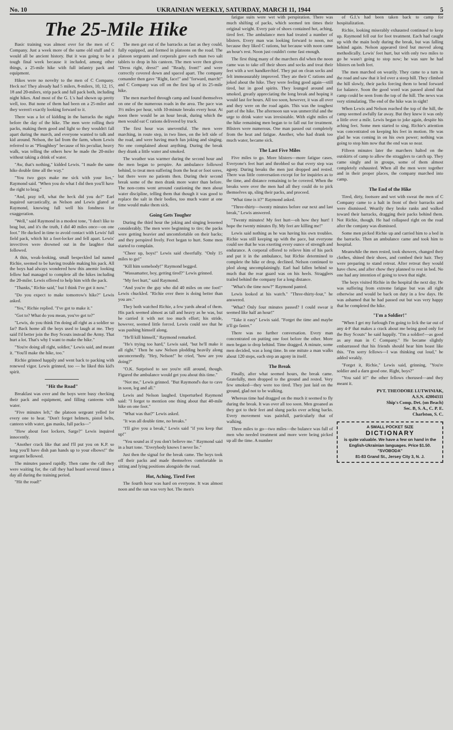No. 10 UKRAINIAN WEEKLY, SATURDAY, MARCH 11, 1944 5
The 25-Mile Hike
Basic training was almost over for the men of C Company. Just a week more of the same old stuff and it would all be ancient history. But it was going to be a tough final week because it included, among other things, a 25-mile hike with full infantry pack and equipment.
Hikes were no novelty to the men of C Company. Heck no! They already had 5 milers, 8-milers, 10, 12, 15, 18 and 20-milers, strip pack and full pack both, including night hikes. And most of the G. I.'s had shown up pretty well, too. But none of them had been on a 25-miler and they weren't exactly looking forward to it.
There was a lot of kidding in the barracks the night before the day of the hike. The men were rolling their packs, making them good and light so they wouldn't fall apart during the march, and everyone wanted to talk and kid around. Nelson, the lad from the farm, whom Lewis referred to as "Ploughboy" because of his peculiar, heavy walk, was telling the others how he made the 20-miler without taking a drink of water.
"Aw, that's nothing," kidded Lewis. "I made the same hike double time all the way."
"You two guys make me sick with your lies," Raymond said. "When you do what I did then you'll have the right to brag."
"And, pray tell, what the heck did you do?" Earl inquired sarcastically, as Nelson and Lewis glared at Raymond, knowing full well his fondness for exaggeration.
"Well," said Raymond in a modest tone, "I don't like to brag but, and it's the truth, I did 40 miles once—on one foot." He ducked in time to avoid contact with Lewis' full field pack, which hit a foot-locker and fell apart. Lewis' invectives were drowned out in the laughter that followed.
A thin, weak-looking, small bespeckled lad named Richie, seemed to be having trouble making his pack. All the boys had always wondered how this anemic looking fellow had managed to complete all the hikes including the 20-miler. Lewis offered to help him with the pack.
"Thanks," Richie said," but I think I've got it now."
"Do you expect to make tomorrow's hike?" Lewis asked.
"Yes," Richie replied. "I've got to make it."
"Got to? What do you mean, you've got to?"
"Lewis, do you think I'm doing all right as a soldier so far? Back home all the boys used to laugh at me. They said I'd better join the Boy Scouts instead the Army. That hurt a lot. That's why I want to make the hike."
"You're doing all right, soldier," Lewis said, and meant it. "You'll make the hike, too."
Richie grinned happily and went back to packing with renewed vigor. Lewis grinned, too — he liked this kid's spirit.
"Hit the Road"
Breakfast was over and the boys were busy checking their pack and equipment, and filling canteens with water.
"Five minutes left," the platoon sergeant yelled for every one to hear. "Don't forget helmets, pistol belts, canteen with water, gas masks, full packs—"
"How about foot lockers, Sarge?" Lewis inquired innocently.
"Another crack like that and I'll put you on K.P. so long you'll have dish pan hands up to your elbows!" the sergeant bellowed.
The minutes passed rapidly. Then came the call they were waiting for, the call they had heard several times a day all during the training period.
"Hit the road!"
The men got out of the barracks as fast as they could, fully equipped, and formed in platoons on the road. The platoon sergeants and corporals gave each man two salt tablets to drop in his canteen. The men were then given "Dress right, dress!" and "Ready, front!" and were correctly covered down and spaced apart. The company comander then gave "Right, face!" and "forward, march!" and C Company was off on the first lap of its 25-mile hike.
The men marched through camp and found themselves on one of the numerous roads in the area. The pace was 3½ miles per hour, with 10-minute breaks every hour. At noon there would be an hour break, during which the men would eat C rations delivered by truck.
The first hour was uneventful. The men were marching, in route step, in two lines, on the left side of the road, and were having much fun joking and singing. No one complained about anything. During the break they drank a little water and smoked.
The weather was warmer during the second hour and the men began to perspire. An ambulance followed behind, to treat men suffering from the heat or foot sores, but there were no patients then. During their second break some of the men drank more water than before. The non-coms went arround cautioning the men about water discipline, telling them that though it was good to replace the salt in their bodies, too much water at one time would make them sick.
Going Gets Tougher
During the third hour the joking and singing lessened considerably. The men were beginning to tire; the packs were getting heavier and uncomfortable on their backs; and they perspired freely. Feet began to hurt. Some men started to complain.
"Cheer up, boys!" Lewis said cheerfully. "Only 15 miles to go!"
"Kill him somebody!" Raymond begged.
"Wassamatter, boy, getting tired?" Lewis grinned.
"My feet hurt," said Raymond.
"And you're the guy who did 40 miles on one foot!" Lewis chuckled. "Richie over there is doing better than you are."
They both watched Richie, a few yards ahead of them. His pack seemed almost as tall and heavy as he was, but he carried it with not too much effort; his stride, however, seemed little forced. Lewis could see that he was pushing himself along.
"He'll kill himself," Raymond remarked.
"He's trying too hard," Lewis said, "but he'll make it all right." Then he saw Nelson plodding heavily along unconcernedly. "Hey, Nelson!" he cried, "how are you doing?"
"O.K. Surprised to see you're still around, though. Figured the ambulance would get you about this time."
"Not me," Lewis grinned. "But Raymond's due to cave in soon, leg and all."
Lewis and Nelson laughed. Unperturbed Raymond said: "I forgot to mention one thing about that 40-mile hike on one foot."
"What was that?" Lewis asked.
"It was all double time, no breaks."
"I'll give you a break," Lewis said "if you keep that up!"
"You sound as if you don't believe me." Raymond said in a hurt tone. "Everybody knows I never lie."
Just then the signal for the break came. The boys took off their packs and made themselves comfortable in sitting and lying positions alongside the road.
Hot, Aching, Tired Feet
The fourth hour was hard on everyone. It was almost noon and the sun was very hot. The men's
fatigue suits were wet with perspiration. There was much shifting of packs, which seemed ten times their original weight. Every pair of shoes contained hot, aching, tired feet. The ambulance men had treated a number of blisters. Every man was looking forward to noon, not because they liked C rations, but because with noon came an hour's rest. Noon just couldn't come fast enough.
The first thing many of the marchers did when the noon came was to take off their shoes and socks and treat their feet with a wet handkerchief. They put on clean socks and felt immeasurably improved. They ate their C rations and joked about the hike. They were feeling good again—still tired, but in good spirits. They lounged around and smoked, greatly appreciating the long break and hoping it would last for hours. All too soon, however, it was all over and they were on the road again. This was the toughest part of the hike. The afternoon sun was unmerciful and the urge to drink water was irresistable. With eight miles of the hike remaining men began to to fall out for treatment. Blisters were numerous. One man passed out completely from the heat and fatigue. Another, who had drank too much water, became sick.
The Last Five Miles
Five miles to go. More blisters—more fatigue cases. Everyone's feet hurt and throbbed so that every step was agony. During breaks the men just dropped and rested. There was little conversation except for for inquiries as to the time, and distance remaining to be covered. When the breaks were over the men had all they could do to pick themselves up, sling their packs, and proceed.
"What time is it?" Raymond asked.
"Three-thirty—twenty minutes before our next and last break," Lewis answered.
"Twenty minutes! My feet hurt—oh how they hurt! I hope the twenty minutes fly. My feet are killing me!"
Lewis said nothing as he was having his own troubles. Richie was still keeping up with the pace, but everyone could see that he was exerting every ounce of strength and endurance. A corporal offered to relieve him of his pack and put it in the ambulance, but Richie determined to complete the hike or drop, declined. Nelson continued to plod along uncomplainingly. Earl had fallen behind so much that the rear guard was on his heels. Stragglers trailed behind the company for a long distance.
"What's the time now?" Raymond panted.
Lewis looked at his watch." "Three-thirty-four," he answered.
"What? Only four minutes passed? I could swear it seemed like half an hour!"
"Take it easy" Lewis said. "Forget the time and maybe it'll go faster."
There was no further conversation. Every man concentrated on putting one foot before the other. More men began to drop behind. Time dragged. A minute, some men decided, was a long time. In one mitute a man walks about 120 steps, each step an agony in itself.
The Break
Finally, after what seemed hours, the break came. Gratefully, men dropped to the ground and rested. Very few smoked—they were too tired. They just laid on the ground, glad not to be walking.
Whereas time had dragged on the much it seemed to fly during the break. It was over all too soon. Men groaned as they got to their feet and slung packs over aching backs. Every movement was painfull, particularly that of walking.
Three miles to go—two miles—the bulance was full of men who needed treatment and more were being picked up all the time. A number
of G.I.'s had been taken back to camp for hospitalization.
Richie, looking miserably exhausted continued to keep up. Raymond fell out for foot treatment. Each had caught up with the main body during the break, but was falling behind again. Nelson appeared tired but moved along methodically. Lewis' feet hurt, but with only two miles to go he wasn't going to stop now; he was sure he had blisters on both feet.
The men marched on wearily. They came to a turn in the road and saw that it led over a steep hill. They climbed the hill slowly, their packs forcing them to bend forward for balance. Soon the good word was passed alond that camp could be seen from the top of the hill. The news was very stimulating. The end of the hike was in sight!
When Lewis and Nelson reached the top of the hill, the camp seemed awfully far away. But they knew it was only a little over a mile. Lewis began to joke again, despite his aching feet. Some men started to sing. Richie's attention was concentrated on keeping his feet in motion. He was glad he was coming in on his own power; nothing was going to stop him now that the end was so near.
Fifteen minutes later the marchers halted on the outskirts of camp to allow the stragglers to catch up. They came singly and in groups, some of them almost completely exhausted. When all the men were together and in their proper places, the company marched into camp.
The End of the Hike
Tired, dirty, footsore and wet with sweat the men of C Company came to a halt in front of their barracks and were dismissed. Wearily they broke ranks and walked toward their barracks, dragging their packs behind them. Not Richie, though. He had collapsed right on the road after the comjany was dismissed.
Some men picked Richie up and carried him to a bed in the barracks. Then an ambulance came and took him to hospital.
Meanwhile the men rested, took showers, changed their clothes, shined their shoes, and combed their hair. They were preparing to stand retreat. After retreat they would have chow, and after chow they planned to rest in bed. No one had any intention of going to town that night.
The boys visited Richie in the hospital the next day. He was suffering from extreme fatigue but was all right otherwise and would be back on duty in a few days. He was ashamed that he had passed out but was very happy that he completed the hike.
"I'm a Soldier!"
"When I get my furlough I'm going to lick the tar out of any 4-F that makes a crack about me being good only for the Boy Scouts" he said happily. "I'm a soldier!—as good as any man in C Company." He became slightly embarrassed that his friends should hear him boast like this. "I'm sorry fellows—I was thinking out loud," he added weakly.
"Forget it, Richie," Lewis said, grinning, "You're soldier and a darn good one. Right, boys?"
"You said it!" the other fellows chorused—and they meant it.
PVT. THEODORE LUTWINIAK,
A.S.N. 42004311
Ship's Comp. Det. (on Beach)
Sec. B, S. A., C. P. E.
Charlston, S. C.
A SMALL POCKET SIZE
DICTIONARY
is quite valuable. We have a few on hand in the English-Ukrainian languages. Price $1.50.
"SVOBODA"
81-83 Grand St., Jersey City 3, N. J.